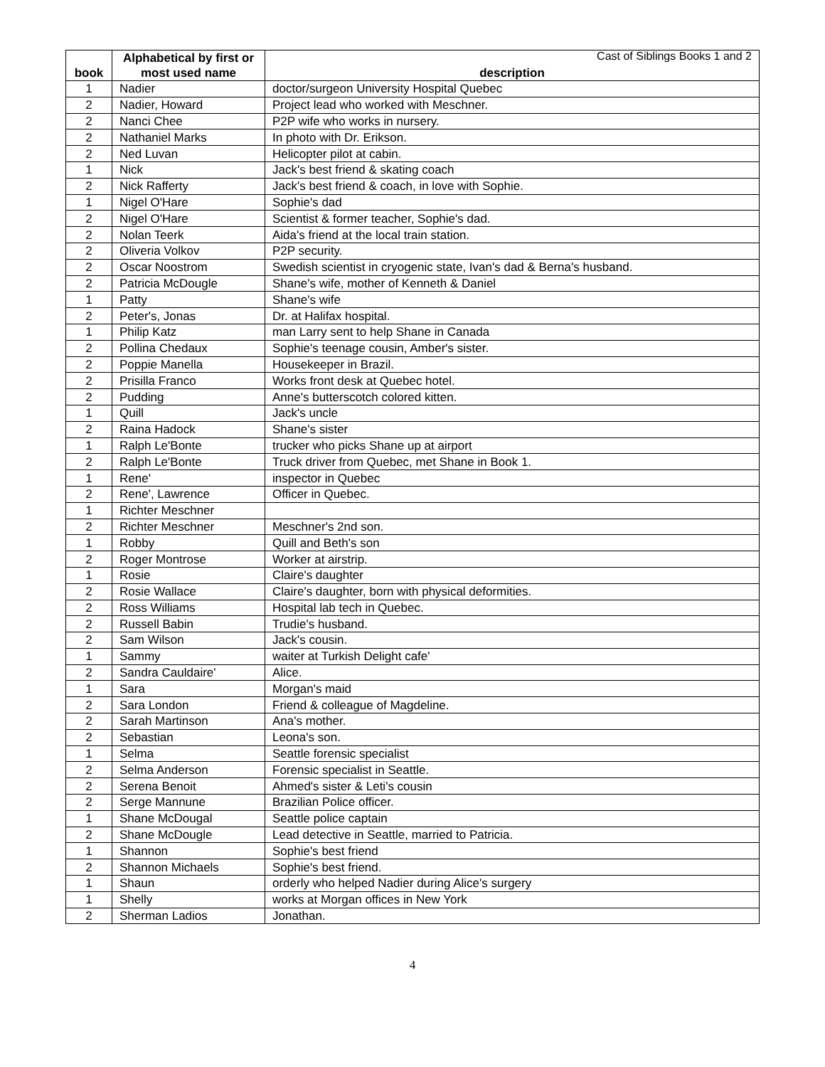Cast of Siblings Books 1 and 2
| book | Alphabetical by first or most used name | description |
| --- | --- | --- |
| 1 | Nadier | doctor/surgeon University Hospital Quebec |
| 2 | Nadier, Howard | Project lead who worked with Meschner. |
| 2 | Nanci Chee | P2P wife who works in nursery. |
| 2 | Nathaniel Marks | In photo with Dr. Erikson. |
| 2 | Ned Luvan | Helicopter pilot at cabin. |
| 1 | Nick | Jack's best friend & skating coach |
| 2 | Nick Rafferty | Jack's best friend & coach, in love with Sophie. |
| 1 | Nigel O'Hare | Sophie's dad |
| 2 | Nigel O'Hare | Scientist & former teacher, Sophie's dad. |
| 2 | Nolan Teerk | Aida's friend at the local train station. |
| 2 | Oliveria Volkov | P2P security. |
| 2 | Oscar Noostrom | Swedish scientist in cryogenic state, Ivan's dad & Berna's husband. |
| 2 | Patricia McDougle | Shane's wife, mother of Kenneth & Daniel |
| 1 | Patty | Shane's wife |
| 2 | Peter's, Jonas | Dr. at Halifax hospital. |
| 1 | Philip Katz | man Larry sent to help Shane in Canada |
| 2 | Pollina Chedaux | Sophie's teenage cousin, Amber's sister. |
| 2 | Poppie Manella | Housekeeper in Brazil. |
| 2 | Prisilla Franco | Works front desk at Quebec hotel. |
| 2 | Pudding | Anne's butterscotch colored kitten. |
| 1 | Quill | Jack's uncle |
| 2 | Raina Hadock | Shane's sister |
| 1 | Ralph Le'Bonte | trucker who picks Shane up at airport |
| 2 | Ralph Le'Bonte | Truck driver from Quebec, met Shane in Book 1. |
| 1 | Rene' | inspector in Quebec |
| 2 | Rene', Lawrence | Officer in Quebec. |
| 1 | Richter Meschner | |
| 2 | Richter Meschner | Meschner's 2nd son. |
| 1 | Robby | Quill and Beth's son |
| 2 | Roger Montrose | Worker at airstrip. |
| 1 | Rosie | Claire's daughter |
| 2 | Rosie Wallace | Claire's daughter, born with physical deformities. |
| 2 | Ross Williams | Hospital lab tech in Quebec. |
| 2 | Russell Babin | Trudie's husband. |
| 2 | Sam Wilson | Jack's cousin. |
| 1 | Sammy | waiter at Turkish Delight cafe' |
| 2 | Sandra Cauldaire' | Alice. |
| 1 | Sara | Morgan's maid |
| 2 | Sara London | Friend & colleague of Magdeline. |
| 2 | Sarah Martinson | Ana's mother. |
| 2 | Sebastian | Leona's son. |
| 1 | Selma | Seattle forensic specialist |
| 2 | Selma Anderson | Forensic specialist in Seattle. |
| 2 | Serena Benoit | Ahmed's sister & Leti's cousin |
| 2 | Serge Mannune | Brazilian Police officer. |
| 1 | Shane McDougal | Seattle police captain |
| 2 | Shane McDougle | Lead detective in Seattle, married to Patricia. |
| 1 | Shannon | Sophie's best friend |
| 2 | Shannon Michaels | Sophie's best friend. |
| 1 | Shaun | orderly who helped Nadier during Alice's surgery |
| 1 | Shelly | works at Morgan offices in New York |
| 2 | Sherman Ladios | Jonathan. |
4